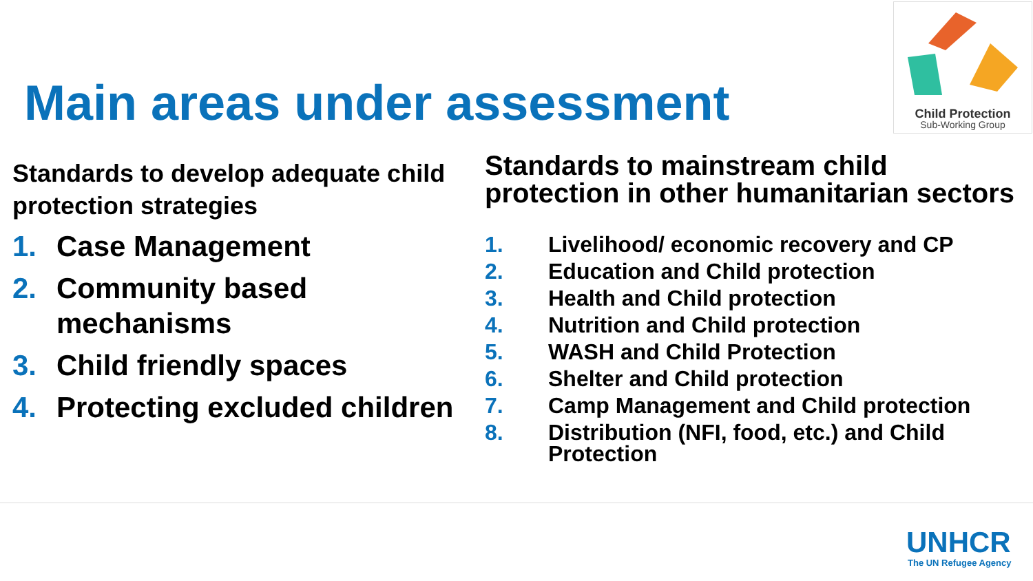Main areas under assessment
Child Protection
Sub-Working Group
Standards to develop adequate child protection strategies
1. Case Management
2. Community based mechanisms
3. Child friendly spaces
4. Protecting excluded children
Standards to mainstream child protection in other humanitarian sectors
1. Livelihood/ economic recovery and CP
2. Education and Child protection
3. Health and Child protection
4. Nutrition and Child protection
5. WASH and Child Protection
6. Shelter and Child protection
7. Camp Management and Child protection
8. Distribution (NFI, food, etc.) and Child Protection
UNHCR
The UN Refugee Agency